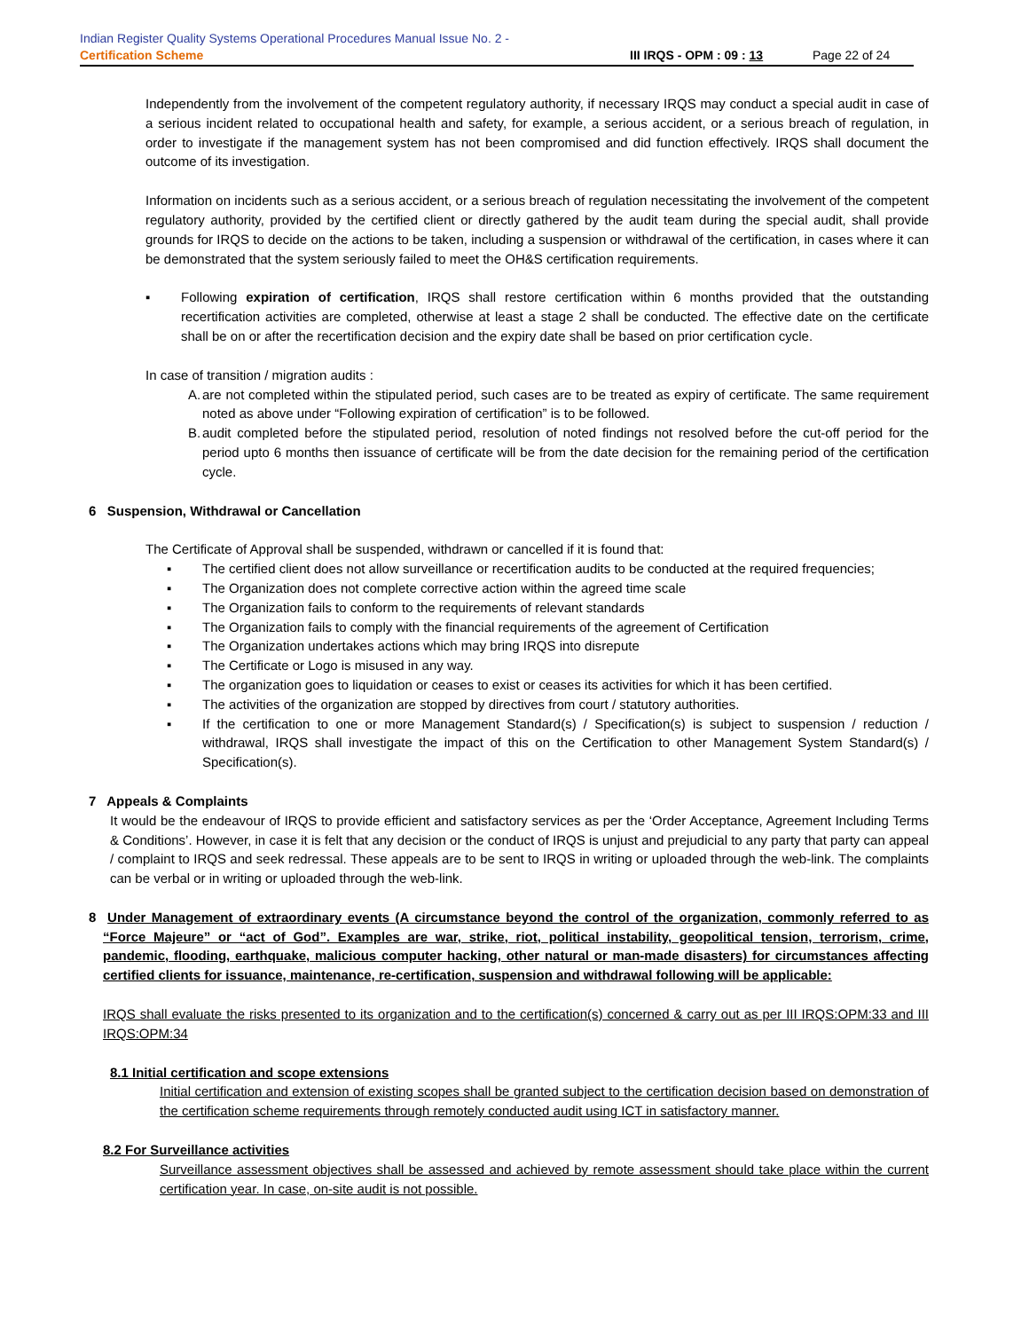Indian Register Quality Systems Operational Procedures Manual Issue No. 2 -
Certification Scheme III IRQS - OPM : 09 : 13 Page 22 of 24
Independently from the involvement of the competent regulatory authority, if necessary IRQS may conduct a special audit in case of a serious incident related to occupational health and safety, for example, a serious accident, or a serious breach of regulation, in order to investigate if the management system has not been compromised and did function effectively. IRQS shall document the outcome of its investigation.
Information on incidents such as a serious accident, or a serious breach of regulation necessitating the involvement of the competent regulatory authority, provided by the certified client or directly gathered by the audit team during the special audit, shall provide grounds for IRQS to decide on the actions to be taken, including a suspension or withdrawal of the certification, in cases where it can be demonstrated that the system seriously failed to meet the OH&S certification requirements.
▪ Following expiration of certification, IRQS shall restore certification within 6 months provided that the outstanding recertification activities are completed, otherwise at least a stage 2 shall be conducted. The effective date on the certificate shall be on or after the recertification decision and the expiry date shall be based on prior certification cycle.
In case of transition / migration audits :
A. are not completed within the stipulated period, such cases are to be treated as expiry of certificate. The same requirement noted as above under “Following expiration of certification” is to be followed.
B. audit completed before the stipulated period, resolution of noted findings not resolved before the cut-off period for the period upto 6 months then issuance of certificate will be from the date decision for the remaining period of the certification cycle.
6 Suspension, Withdrawal or Cancellation
The Certificate of Approval shall be suspended, withdrawn or cancelled if it is found that:
▪ The certified client does not allow surveillance or recertification audits to be conducted at the required frequencies;
▪ The Organization does not complete corrective action within the agreed time scale
▪ The Organization fails to conform to the requirements of relevant standards
▪ The Organization fails to comply with the financial requirements of the agreement of Certification
▪ The Organization undertakes actions which may bring IRQS into disrepute
▪ The Certificate or Logo is misused in any way.
▪ The organization goes to liquidation or ceases to exist or ceases its activities for which it has been certified.
▪ The activities of the organization are stopped by directives from court / statutory authorities.
▪ If the certification to one or more Management Standard(s) / Specification(s) is subject to suspension / reduction / withdrawal, IRQS shall investigate the impact of this on the Certification to other Management System Standard(s) / Specification(s).
7 Appeals & Complaints
It would be the endeavour of IRQS to provide efficient and satisfactory services as per the ‘Order Acceptance, Agreement Including Terms & Conditions’. However, in case it is felt that any decision or the conduct of IRQS is unjust and prejudicial to any party that party can appeal / complaint to IRQS and seek redressal. These appeals are to be sent to IRQS in writing or uploaded through the web-link. The complaints can be verbal or in writing or uploaded through the web-link.
8 Under Management of extraordinary events (A circumstance beyond the control of the organization, commonly referred to as “Force Majeure” or “act of God”. Examples are war, strike, riot, political instability, geopolitical tension, terrorism, crime, pandemic, flooding, earthquake, malicious computer hacking, other natural or man-made disasters) for circumstances affecting certified clients for issuance, maintenance, re-certification, suspension and withdrawal following will be applicable:
IRQS shall evaluate the risks presented to its organization and to the certification(s) concerned & carry out as per III IRQS:OPM:33 and III IRQS:OPM:34
8.1 Initial certification and scope extensions
Initial certification and extension of existing scopes shall be granted subject to the certification decision based on demonstration of the certification scheme requirements through remotely conducted audit using ICT in satisfactory manner.
8.2 For Surveillance activities
Surveillance assessment objectives shall be assessed and achieved by remote assessment should take place within the current certification year. In case, on-site audit is not possible.